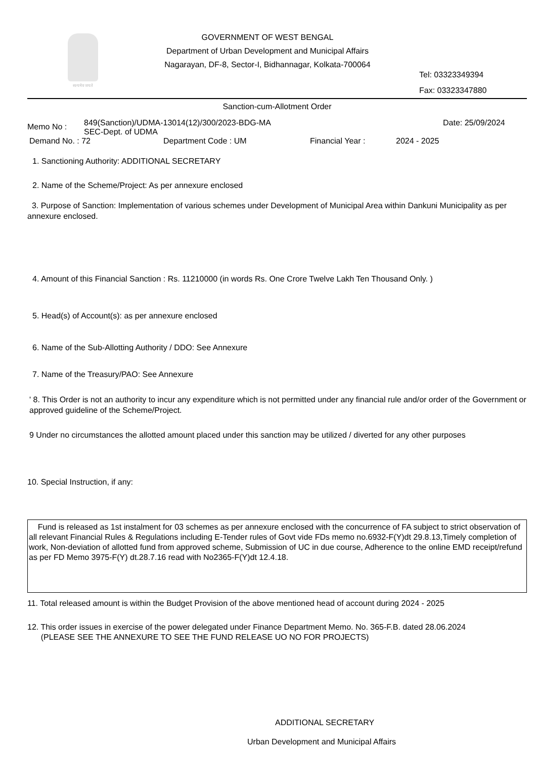सत्यमेव जयते
GOVERNMENT OF WEST BENGAL
Department of Urban Development and Municipal Affairs
Nagarayan, DF-8, Sector-I, Bidhannagar, Kolkata-700064
Tel: 03323349394
Fax: 03323347880
Sanction-cum-Allotment Order
Memo No : 849(Sanction)/UDMA-13014(12)/300/2023-BDG-MA
SEC-Dept. of UDMA Date: 25/09/2024
Demand No. : 72 Department Code : UM Financial Year : 2024 - 2025
1. Sanctioning Authority: ADDITIONAL SECRETARY
2. Name of the Scheme/Project: As per annexure enclosed
3. Purpose of Sanction: Implementation of various schemes under Development of Municipal Area within Dankuni Municipality as per annexure enclosed.
4. Amount of this Financial Sanction : Rs. 11210000 (in words Rs. One Crore Twelve Lakh Ten Thousand Only. )
5. Head(s) of Account(s): as per annexure enclosed
6. Name of the Sub-Allotting Authority / DDO: See Annexure
7. Name of the Treasury/PAO: See Annexure
' 8. This Order is not an authority to incur any expenditure which is not permitted under any financial rule and/or order of the Government or approved guideline of the Scheme/Project.
9 Under no circumstances the allotted amount placed under this sanction may be utilized / diverted for any other purposes
10. Special Instruction, if any:
Fund is released as 1st instalment for 03 schemes as per annexure enclosed with the concurrence of FA subject to strict observation of all relevant Financial Rules & Regulations including E-Tender rules of Govt vide FDs memo no.6932-F(Y)dt 29.8.13,Timely completion of work, Non-deviation of allotted fund from approved scheme, Submission of UC in due course, Adherence to the online EMD receipt/refund as per FD Memo 3975-F(Y) dt.28.7.16 read with No2365-F(Y)dt 12.4.18.
11. Total released amount is within the Budget Provision of the above mentioned head of account during 2024 - 2025
12. This order issues in exercise of the power delegated under Finance Department Memo. No. 365-F.B. dated 28.06.2024
(PLEASE SEE THE ANNEXURE TO SEE THE FUND RELEASE UO NO FOR PROJECTS)
ADDITIONAL SECRETARY
Urban Development and Municipal Affairs